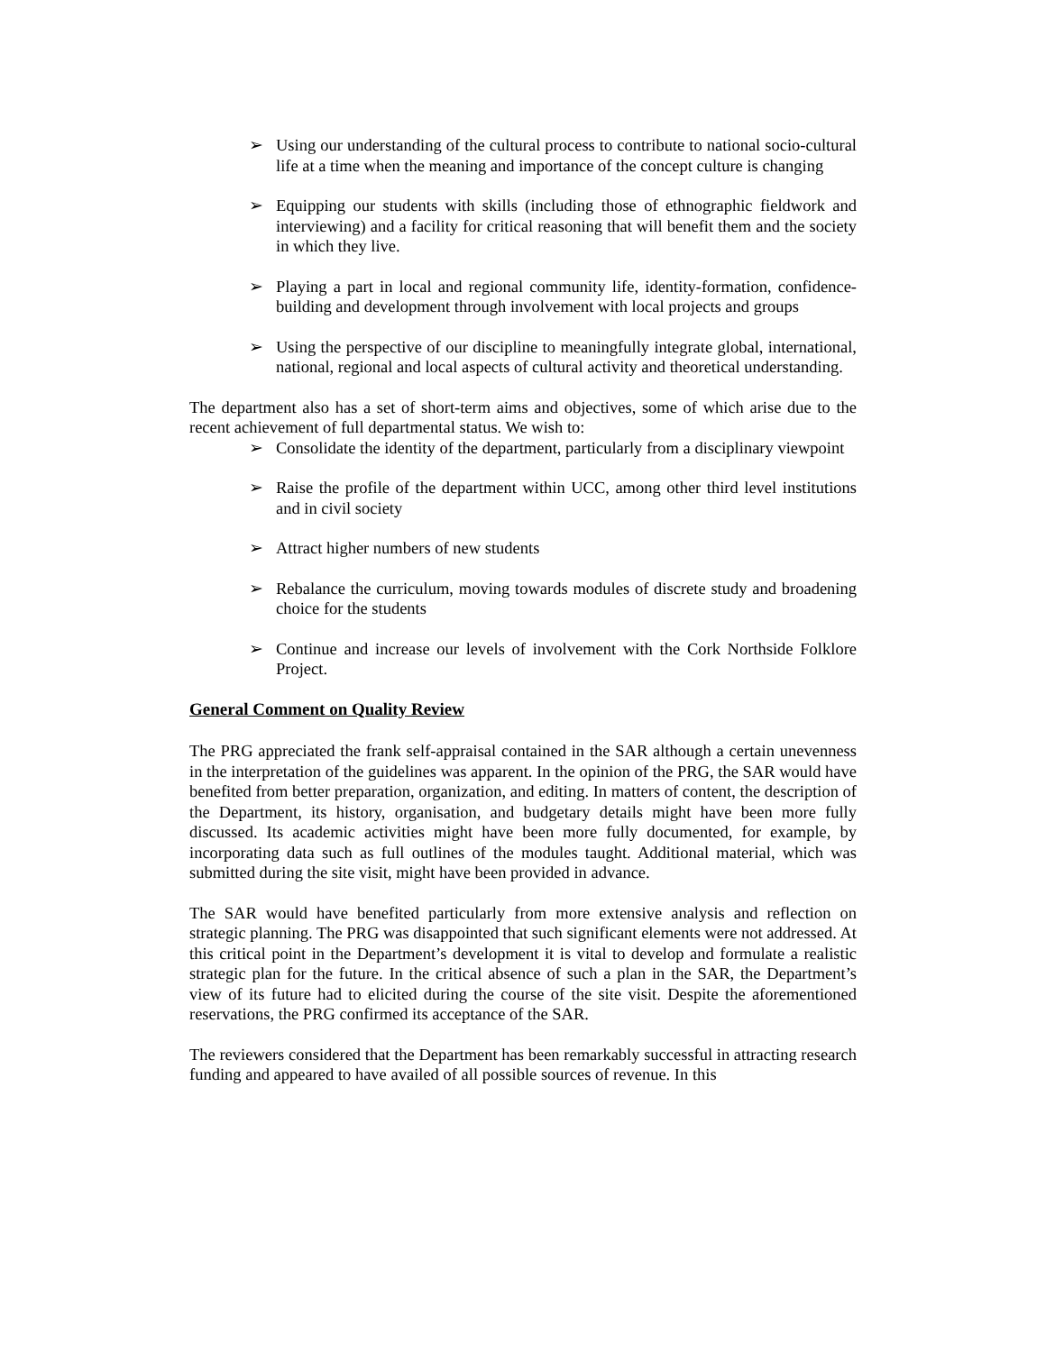➢ Using our understanding of the cultural process to contribute to national socio-cultural life at a time when the meaning and importance of the concept culture is changing
➢ Equipping our students with skills (including those of ethnographic fieldwork and interviewing) and a facility for critical reasoning that will benefit them and the society in which they live.
➢ Playing a part in local and regional community life, identity-formation, confidence-building and development through involvement with local projects and groups
➢ Using the perspective of our discipline to meaningfully integrate global, international, national, regional and local aspects of cultural activity and theoretical understanding.
The department also has a set of short-term aims and objectives, some of which arise due to the recent achievement of full departmental status. We wish to:
➢ Consolidate the identity of the department, particularly from a disciplinary viewpoint
➢ Raise the profile of the department within UCC, among other third level institutions and in civil society
➢ Attract higher numbers of new students
➢ Rebalance the curriculum, moving towards modules of discrete study and broadening choice for the students
➢ Continue and increase our levels of involvement with the Cork Northside Folklore Project.
General Comment on Quality Review
The PRG appreciated the frank self-appraisal contained in the SAR although a certain unevenness in the interpretation of the guidelines was apparent. In the opinion of the PRG, the SAR would have benefited from better preparation, organization, and editing. In matters of content, the description of the Department, its history, organisation, and budgetary details might have been more fully discussed. Its academic activities might have been more fully documented, for example, by incorporating data such as full outlines of the modules taught. Additional material, which was submitted during the site visit, might have been provided in advance.
The SAR would have benefited particularly from more extensive analysis and reflection on strategic planning. The PRG was disappointed that such significant elements were not addressed. At this critical point in the Department’s development it is vital to develop and formulate a realistic strategic plan for the future. In the critical absence of such a plan in the SAR, the Department’s view of its future had to elicited during the course of the site visit. Despite the aforementioned reservations, the PRG confirmed its acceptance of the SAR.
The reviewers considered that the Department has been remarkably successful in attracting research funding and appeared to have availed of all possible sources of revenue. In this